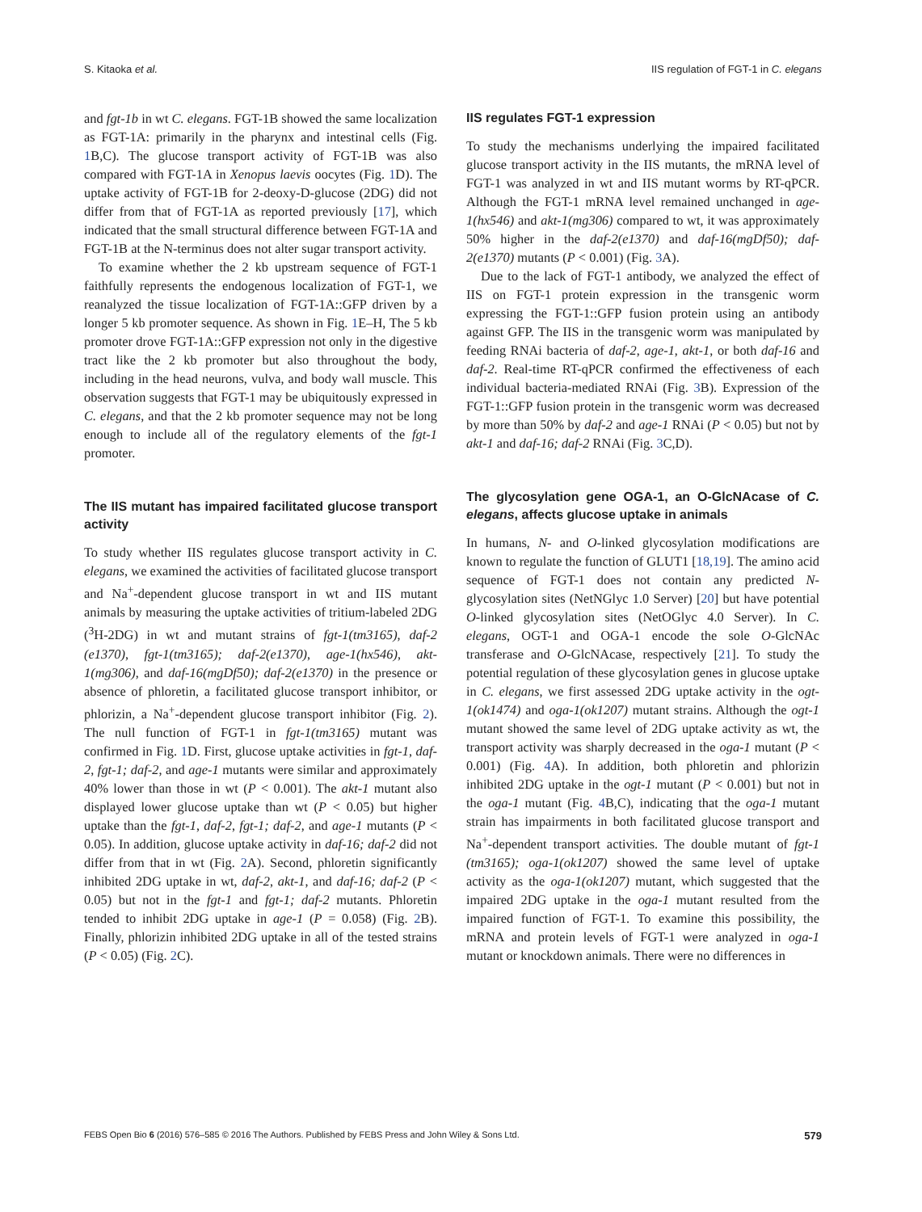S. Kitaoka et al. IIS regulation of FGT-1 in C. elegans
and fgt-1b in wt C. elegans. FGT-1B showed the same localization as FGT-1A: primarily in the pharynx and intestinal cells (Fig. 1 B,C). The glucose transport activity of FGT-1B was also compared with FGT-1A in Xenopus laevis oocytes (Fig. 1 D). The uptake activity of FGT-1B for 2-deoxy-D-glucose (2DG) did not differ from that of FGT-1A as reported previously [17], which indicated that the small structural difference between FGT-1A and FGT-1B at the N-terminus does not alter sugar transport activity.
To examine whether the 2 kb upstream sequence of FGT-1 faithfully represents the endogenous localization of FGT-1, we reanalyzed the tissue localization of FGT-1A::GFP driven by a longer 5 kb promoter sequence. As shown in Fig. 1 E–H, The 5 kb promoter drove FGT-1A::GFP expression not only in the digestive tract like the 2 kb promoter but also throughout the body, including in the head neurons, vulva, and body wall muscle. This observation suggests that FGT-1 may be ubiquitously expressed in C. elegans, and that the 2 kb promoter sequence may not be long enough to include all of the regulatory elements of the fgt-1 promoter.
The IIS mutant has impaired facilitated glucose transport activity
To study whether IIS regulates glucose transport activity in C. elegans, we examined the activities of facilitated glucose transport and Na<sup>+</sup>-dependent glucose transport in wt and IIS mutant animals by measuring the uptake activities of tritium-labeled 2DG (<sup>3</sup>H-2DG) in wt and mutant strains of fgt-1(tm3165), daf-2 (e1370), fgt-1(tm3165); daf-2(e1370), age-1(hx546), akt-1(mg306), and daf-16(mgDf50); daf-2(e1370) in the presence or absence of phloretin, a facilitated glucose transport inhibitor, or phlorizin, a Na<sup>+</sup>-dependent glucose transport inhibitor (Fig. 2). The null function of FGT-1 in fgt-1(tm3165) mutant was confirmed in Fig. 1 D. First, glucose uptake activities in fgt-1, daf-2, fgt-1; daf-2, and age-1 mutants were similar and approximately 40% lower than those in wt (P < 0.001). The akt-1 mutant also displayed lower glucose uptake than wt (P < 0.05) but higher uptake than the fgt-1, daf-2, fgt-1; daf-2, and age-1 mutants (P < 0.05). In addition, glucose uptake activity in daf-16; daf-2 did not differ from that in wt (Fig. 2 A). Second, phloretin significantly inhibited 2DG uptake in wt, daf-2, akt-1, and daf-16; daf-2 (P < 0.05) but not in the fgt-1 and fgt-1; daf-2 mutants. Phloretin tended to inhibit 2DG uptake in age-1 (P = 0.058) (Fig. 2 B). Finally, phlorizin inhibited 2DG uptake in all of the tested strains (P < 0.05) (Fig. 2 C).
IIS regulates FGT-1 expression
To study the mechanisms underlying the impaired facilitated glucose transport activity in the IIS mutants, the mRNA level of FGT-1 was analyzed in wt and IIS mutant worms by RT-qPCR. Although the FGT-1 mRNA level remained unchanged in age-1(hx546) and akt-1(mg306) compared to wt, it was approximately 50% higher in the daf-2(e1370) and daf-16(mgDf50); daf-2(e1370) mutants (P < 0.001) (Fig. 3 A).
Due to the lack of FGT-1 antibody, we analyzed the effect of IIS on FGT-1 protein expression in the transgenic worm expressing the FGT-1::GFP fusion protein using an antibody against GFP. The IIS in the transgenic worm was manipulated by feeding RNAi bacteria of daf-2, age-1, akt-1, or both daf-16 and daf-2. Real-time RT-qPCR confirmed the effectiveness of each individual bacteria-mediated RNAi (Fig. 3 B). Expression of the FGT-1::GFP fusion protein in the transgenic worm was decreased by more than 50% by daf-2 and age-1 RNAi (P < 0.05) but not by akt-1 and daf-16; daf-2 RNAi (Fig. 3 C,D).
The glycosylation gene OGA-1, an O-GlcNAcase of C. elegans, affects glucose uptake in animals
In humans, N- and O-linked glycosylation modifications are known to regulate the function of GLUT1 [18,19]. The amino acid sequence of FGT-1 does not contain any predicted N-glycosylation sites (NetNGlyc 1.0 Server) [20] but have potential O-linked glycosylation sites (NetOGlyc 4.0 Server). In C. elegans, OGT-1 and OGA-1 encode the sole O-GlcNAc transferase and O-GlcNAcase, respectively [21]. To study the potential regulation of these glycosylation genes in glucose uptake in C. elegans, we first assessed 2DG uptake activity in the ogt-1(ok1474) and oga-1(ok1207) mutant strains. Although the ogt-1 mutant showed the same level of 2DG uptake activity as wt, the transport activity was sharply decreased in the oga-1 mutant (P < 0.001) (Fig. 4 A). In addition, both phloretin and phlorizin inhibited 2DG uptake in the ogt-1 mutant (P < 0.001) but not in the oga-1 mutant (Fig. 4 B,C), indicating that the oga-1 mutant strain has impairments in both facilitated glucose transport and Na<sup>+</sup>-dependent transport activities. The double mutant of fgt-1 (tm3165); oga-1(ok1207) showed the same level of uptake activity as the oga-1(ok1207) mutant, which suggested that the impaired 2DG uptake in the oga-1 mutant resulted from the impaired function of FGT-1. To examine this possibility, the mRNA and protein levels of FGT-1 were analyzed in oga-1 mutant or knockdown animals. There were no differences in
FEBS Open Bio 6 (2016) 576–585 © 2016 The Authors. Published by FEBS Press and John Wiley & Sons Ltd. 579